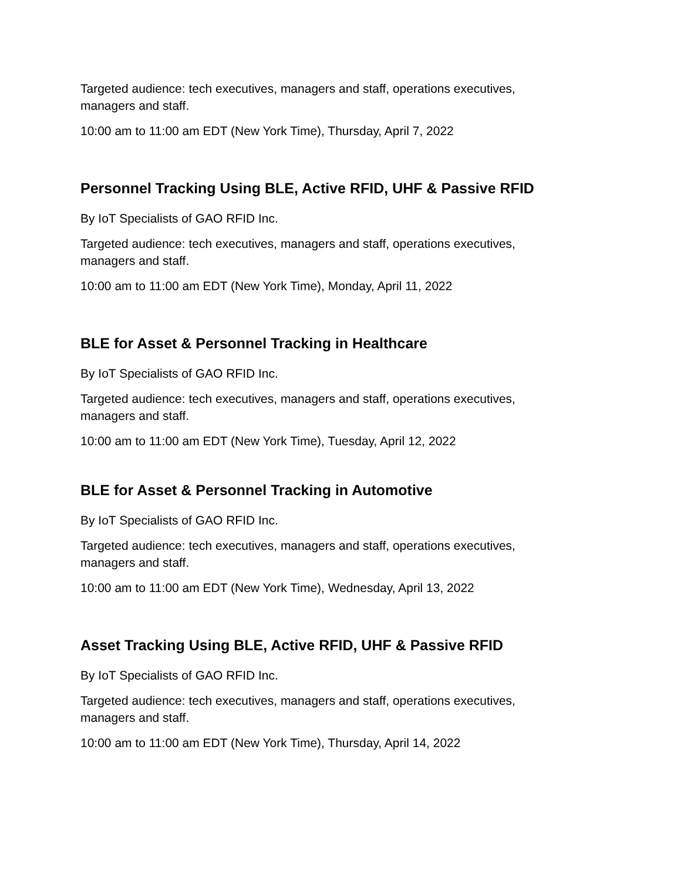Targeted audience: tech executives, managers and staff, operations executives, managers and staff.
10:00 am to 11:00 am EDT (New York Time), Thursday, April 7, 2022
Personnel Tracking Using BLE, Active RFID, UHF & Passive RFID
By IoT Specialists of GAO RFID Inc.
Targeted audience: tech executives, managers and staff, operations executives, managers and staff.
10:00 am to 11:00 am EDT (New York Time), Monday, April 11, 2022
BLE for Asset & Personnel Tracking in Healthcare
By IoT Specialists of GAO RFID Inc.
Targeted audience: tech executives, managers and staff, operations executives, managers and staff.
10:00 am to 11:00 am EDT (New York Time), Tuesday, April 12, 2022
BLE for Asset & Personnel Tracking in Automotive
By IoT Specialists of GAO RFID Inc.
Targeted audience: tech executives, managers and staff, operations executives, managers and staff.
10:00 am to 11:00 am EDT (New York Time), Wednesday, April 13, 2022
Asset Tracking Using BLE, Active RFID, UHF & Passive RFID
By IoT Specialists of GAO RFID Inc.
Targeted audience: tech executives, managers and staff, operations executives, managers and staff.
10:00 am to 11:00 am EDT (New York Time), Thursday, April 14, 2022